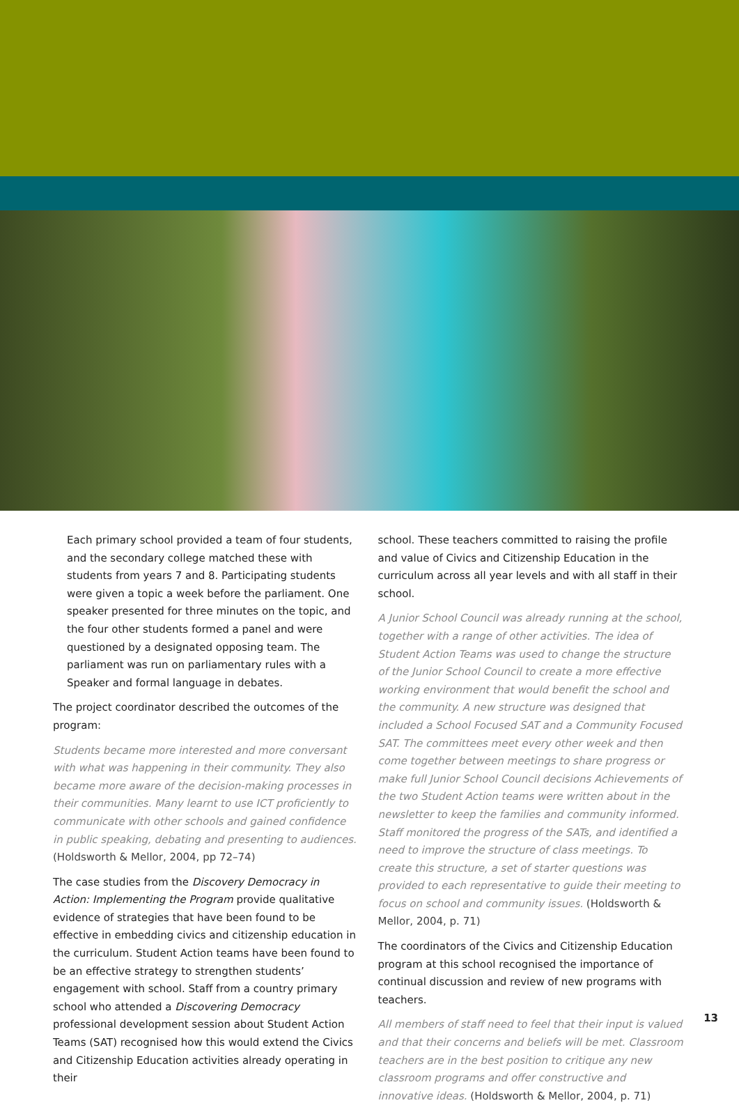Each primary school provided a team of four students, and the secondary college matched these with students from years 7 and 8. Participating students were given a topic a week before the parliament. One speaker presented for three minutes on the topic, and the four other students formed a panel and were questioned by a designated opposing team. The parliament was run on parliamentary rules with a Speaker and formal language in debates.
The project coordinator described the outcomes of the program:
Students became more interested and more conversant with what was happening in their community. They also became more aware of the decision-making processes in their communities. Many learnt to use ICT proficiently to communicate with other schools and gained confidence in public speaking, debating and presenting to audiences. (Holdsworth & Mellor, 2004, pp 72–74)
The case studies from the Discovery Democracy in Action: Implementing the Program provide qualitative evidence of strategies that have been found to be effective in embedding civics and citizenship education in the curriculum. Student Action teams have been found to be an effective strategy to strengthen students’ engagement with school. Staff from a country primary school who attended a Discovering Democracy professional development session about Student Action Teams (SAT) recognised how this would extend the Civics and Citizenship Education activities already operating in their
school. These teachers committed to raising the profile and value of Civics and Citizenship Education in the curriculum across all year levels and with all staff in their school.
A Junior School Council was already running at the school, together with a range of other activities. The idea of Student Action Teams was used to change the structure of the Junior School Council to create a more effective working environment that would benefit the school and the community. A new structure was designed that included a School Focused SAT and a Community Focused SAT. The committees meet every other week and then come together between meetings to share progress or make full Junior School Council decisions Achievements of the two Student Action teams were written about in the newsletter to keep the families and community informed. Staff monitored the progress of the SATs, and identified a need to improve the structure of class meetings. To create this structure, a set of starter questions was provided to each representative to guide their meeting to focus on school and community issues. (Holdsworth & Mellor, 2004, p. 71)
The coordinators of the Civics and Citizenship Education program at this school recognised the importance of continual discussion and review of new programs with teachers.
All members of staff need to feel that their input is valued and that their concerns and beliefs will be met. Classroom teachers are in the best position to critique any new classroom programs and offer constructive and innovative ideas. (Holdsworth & Mellor, 2004, p. 71)
13